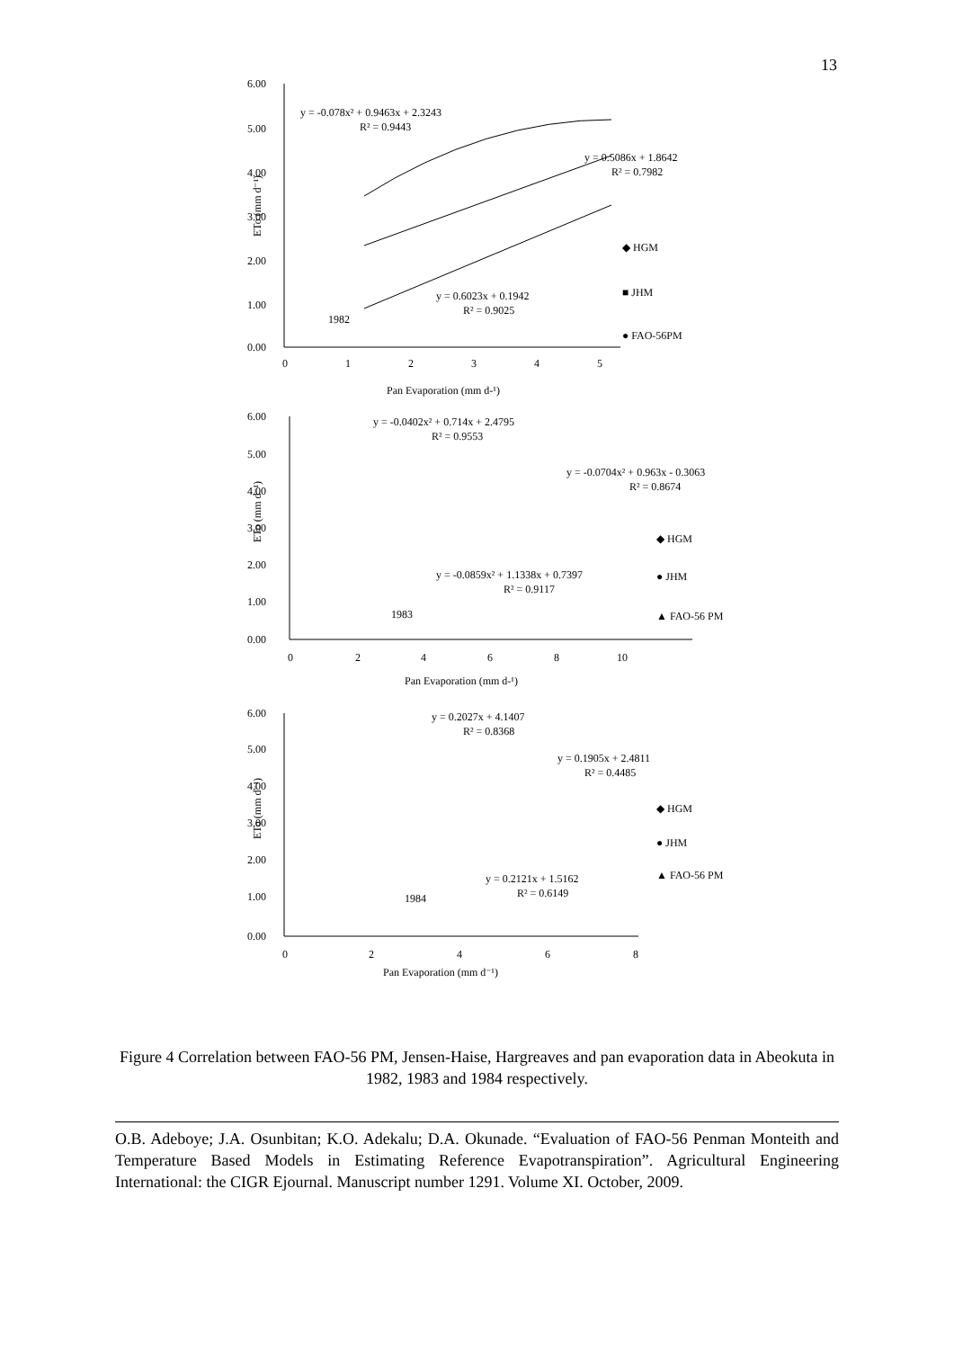13
6.00
5.00
4.00
3.00
2.00
1.00
0.00
0
1
2
3
4
5
Pan Evaporation (mm d-¹)
ETo (mm d⁻¹)
y = -0.078x² + 0.9463x + 2.3243
R² = 0.9443
y = 0.5086x + 1.8642
R² = 0.7982
y = 0.6023x + 0.1942
R² = 0.9025
1982
◆ HGM
■ JHM
● FAO-56PM
6.00
5.00
4.00
3.00
2.00
1.00
0.00
0
2
4
6
8
10
Pan Evaporation (mm d-¹)
ETo (mm d⁻¹)
y = -0.0402x² + 0.714x + 2.4795
R² = 0.9553
y = -0.0704x² + 0.963x - 0.3063
R² = 0.8674
y = -0.0859x² + 1.1338x + 0.7397
R² = 0.9117
1983
◆ HGM
● JHM
▲ FAO-56 PM
6.00
5.00
4.00
3.00
2.00
1.00
0.00
0
2
4
6
8
Pan Evaporation (mm d⁻¹)
ETo (mm d⁻¹)
y = 0.2027x + 4.1407
R² = 0.8368
y = 0.1905x + 2.4811
R² = 0.4485
y = 0.2121x + 1.5162
R² = 0.6149
1984
◆ HGM
● JHM
▲ FAO-56 PM
Figure 4 Correlation between FAO-56 PM, Jensen-Haise, Hargreaves and pan evaporation data in Abeokuta in 1982, 1983 and 1984 respectively.
O.B. Adeboye; J.A. Osunbitan; K.O. Adekalu; D.A. Okunade. “Evaluation of FAO-56 Penman Monteith and Temperature Based Models in Estimating Reference Evapotranspiration”. Agricultural Engineering International: the CIGR Ejournal. Manuscript number 1291. Volume XI. October, 2009.